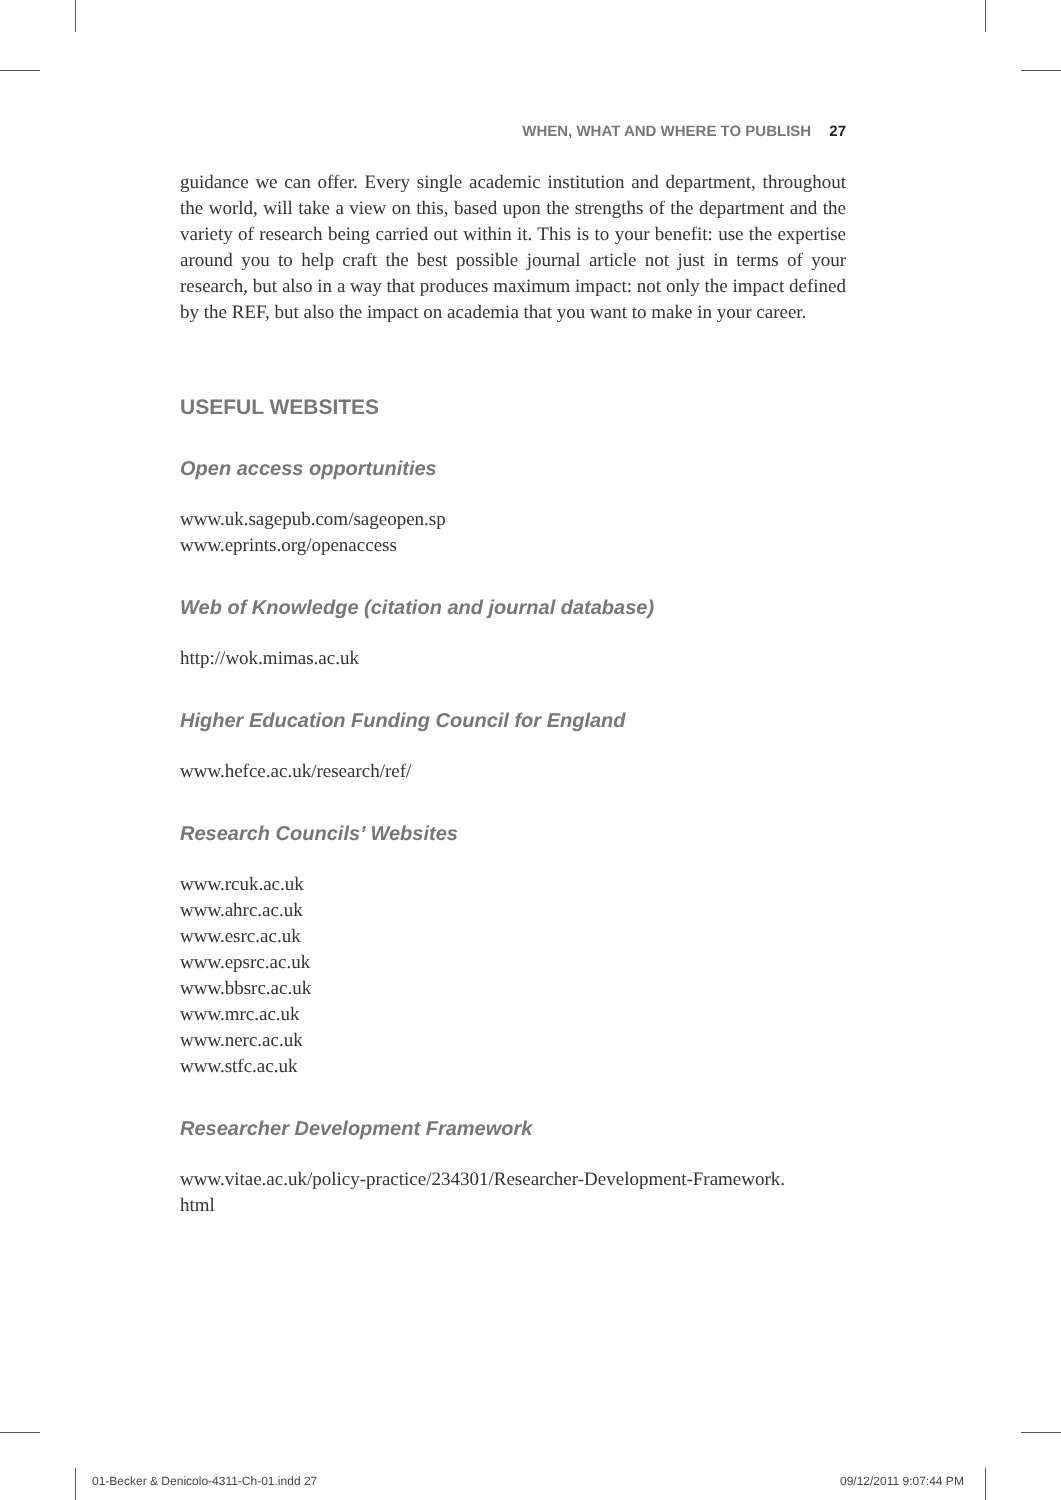WHEN, WHAT AND WHERE TO PUBLISH 27
guidance we can offer. Every single academic institution and department, throughout the world, will take a view on this, based upon the strengths of the department and the variety of research being carried out within it. This is to your benefit: use the expertise around you to help craft the best possible journal article not just in terms of your research, but also in a way that produces maximum impact: not only the impact defined by the REF, but also the impact on academia that you want to make in your career.
USEFUL WEBSITES
Open access opportunities
www.uk.sagepub.com/sageopen.sp
www.eprints.org/openaccess
Web of Knowledge (citation and journal database)
http://wok.mimas.ac.uk
Higher Education Funding Council for England
www.hefce.ac.uk/research/ref/
Research Councils’ Websites
www.rcuk.ac.uk
www.ahrc.ac.uk
www.esrc.ac.uk
www.epsrc.ac.uk
www.bbsrc.ac.uk
www.mrc.ac.uk
www.nerc.ac.uk
www.stfc.ac.uk
Researcher Development Framework
www.vitae.ac.uk/policy-practice/234301/Researcher-Development-Framework.
html
01-Becker & Denicolo-4311-Ch-01.indd 27
09/12/2011 9:07:44 PM